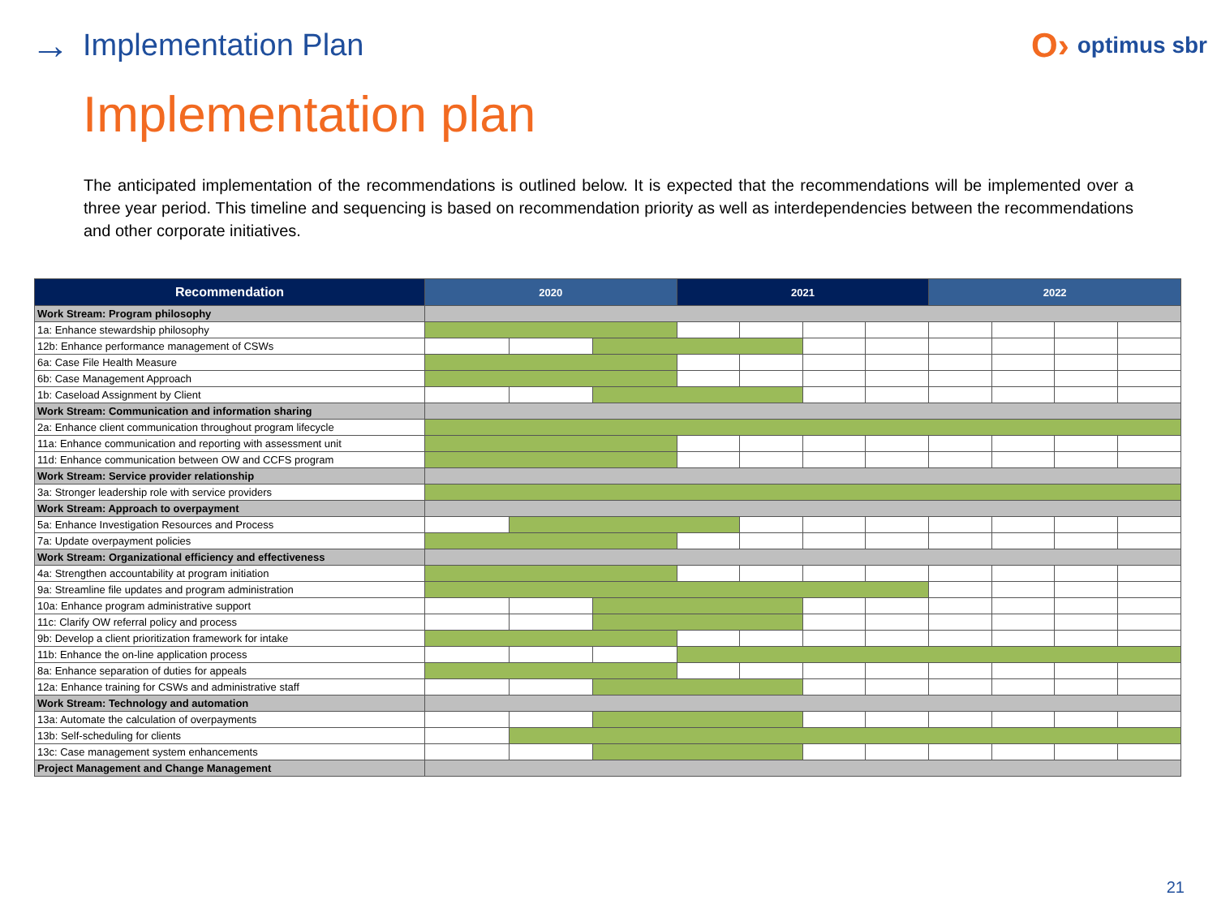→ Implementation Plan O› optimus sbr
Implementation plan
The anticipated implementation of the recommendations is outlined below. It is expected that the recommendations will be implemented over a three year period. This timeline and sequencing is based on recommendation priority as well as interdependencies between the recommendations and other corporate initiatives.
| Recommendation | 2020 | | | | 2021 | | | | 2022 | | | |
| --- | --- | --- | --- | --- | --- | --- | --- | --- | --- | --- | --- | --- |
| Work Stream: Program philosophy | | | | | | | | | | | | |
| 1a: Enhance stewardship philosophy | | | | | | | | | | | | |
| 12b: Enhance performance management of CSWs | | | | | | | | | | | | |
| 6a: Case File Health Measure | | | | | | | | | | | | |
| 6b: Case Management Approach | | | | | | | | | | | | |
| 1b: Caseload Assignment by Client | | | | | | | | | | | | |
| Work Stream: Communication and information sharing | | | | | | | | | | | | |
| 2a: Enhance client communication throughout program lifecycle | | | | | | | | | | | | |
| 11a: Enhance communication and reporting with assessment unit | | | | | | | | | | | | |
| 11d: Enhance communication between OW and CCFS program | | | | | | | | | | | | |
| Work Stream: Service provider relationship | | | | | | | | | | | | |
| 3a: Stronger leadership role with service providers | | | | | | | | | | | | |
| Work Stream: Approach to overpayment | | | | | | | | | | | | |
| 5a: Enhance Investigation Resources and Process | | | | | | | | | | | | |
| 7a: Update overpayment policies | | | | | | | | | | | | |
| Work Stream: Organizational efficiency and effectiveness | | | | | | | | | | | | |
| 4a: Strengthen accountability at program initiation | | | | | | | | | | | | |
| 9a: Streamline file updates and program administration | | | | | | | | | | | | |
| 10a: Enhance program administrative support | | | | | | | | | | | | |
| 11c: Clarify OW referral policy and process | | | | | | | | | | | | |
| 9b: Develop a client prioritization framework for intake | | | | | | | | | | | | |
| 11b: Enhance the on-line application process | | | | | | | | | | | | |
| 8a: Enhance separation of duties for appeals | | | | | | | | | | | | |
| 12a: Enhance training for CSWs and administrative staff | | | | | | | | | | | | |
| Work Stream: Technology and automation | | | | | | | | | | | | |
| 13a: Automate the calculation of overpayments | | | | | | | | | | | | |
| 13b: Self-scheduling for clients | | | | | | | | | | | | |
| 13c: Case management system enhancements | | | | | | | | | | | | |
| Project Management and Change Management | | | | | | | | | | | | |
21